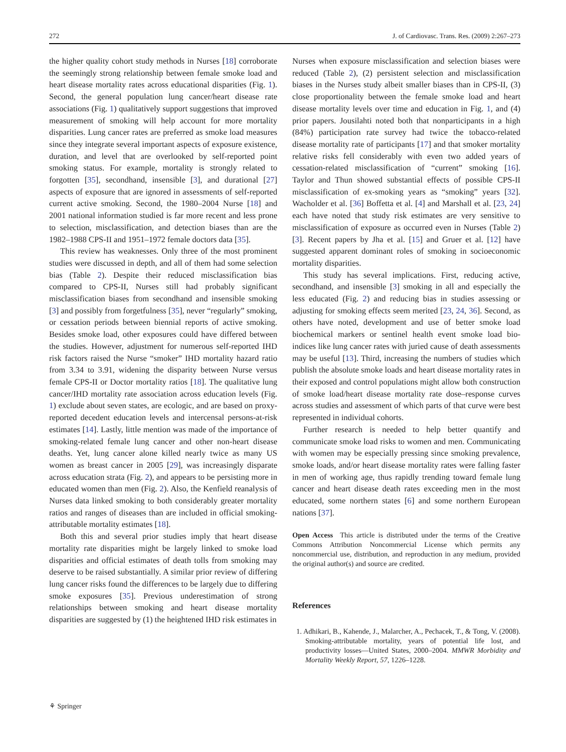272 J. of Cardiovasc. Trans. Res. (2009) 2:267–273
the higher quality cohort study methods in Nurses [18] corroborate the seemingly strong relationship between female smoke load and heart disease mortality rates across educational disparities (Fig. 1). Second, the general population lung cancer/heart disease rate associations (Fig. 1) qualitatively support suggestions that improved measurement of smoking will help account for more mortality disparities. Lung cancer rates are preferred as smoke load measures since they integrate several important aspects of exposure existence, duration, and level that are overlooked by self-reported point smoking status. For example, mortality is strongly related to forgotten [35], secondhand, insensible [3], and durational [27] aspects of exposure that are ignored in assessments of self-reported current active smoking. Second, the 1980–2004 Nurse [18] and 2001 national information studied is far more recent and less prone to selection, misclassification, and detection biases than are the 1982–1988 CPS-II and 1951–1972 female doctors data [35].
This review has weaknesses. Only three of the most prominent studies were discussed in depth, and all of them had some selection bias (Table 2). Despite their reduced misclassification bias compared to CPS-II, Nurses still had probably significant misclassification biases from secondhand and insensible smoking [3] and possibly from forgetfulness [35], never “regularly” smoking, or cessation periods between biennial reports of active smoking. Besides smoke load, other exposures could have differed between the studies. However, adjustment for numerous self-reported IHD risk factors raised the Nurse “smoker” IHD mortality hazard ratio from 3.34 to 3.91, widening the disparity between Nurse versus female CPS-II or Doctor mortality ratios [18]. The qualitative lung cancer/IHD mortality rate association across education levels (Fig. 1) exclude about seven states, are ecologic, and are based on proxy-reported decedent education levels and intercensal persons-at-risk estimates [14]. Lastly, little mention was made of the importance of smoking-related female lung cancer and other non-heart disease deaths. Yet, lung cancer alone killed nearly twice as many US women as breast cancer in 2005 [29], was increasingly disparate across education strata (Fig. 2), and appears to be persisting more in educated women than men (Fig. 2). Also, the Kenfield reanalysis of Nurses data linked smoking to both considerably greater mortality ratios and ranges of diseases than are included in official smoking-attributable mortality estimates [18].
Both this and several prior studies imply that heart disease mortality rate disparities might be largely linked to smoke load disparities and official estimates of death tolls from smoking may deserve to be raised substantially. A similar prior review of differing lung cancer risks found the differences to be largely due to differing smoke exposures [35]. Previous underestimation of strong relationships between smoking and heart disease mortality disparities are suggested by (1) the heightened IHD risk estimates in
Nurses when exposure misclassification and selection biases were reduced (Table 2), (2) persistent selection and misclassification biases in the Nurses study albeit smaller biases than in CPS-II, (3) close proportionality between the female smoke load and heart disease mortality levels over time and education in Fig. 1, and (4) prior papers. Jousilahti noted both that nonparticipants in a high (84%) participation rate survey had twice the tobacco-related disease mortality rate of participants [17] and that smoker mortality relative risks fell considerably with even two added years of cessation-related misclassification of “current” smoking [16]. Taylor and Thun showed substantial effects of possible CPS-II misclassification of ex-smoking years as “smoking” years [32]. Wacholder et al. [36] Boffetta et al. [4] and Marshall et al. [23, 24] each have noted that study risk estimates are very sensitive to misclassification of exposure as occurred even in Nurses (Table 2) [3]. Recent papers by Jha et al. [15] and Gruer et al. [12] have suggested apparent dominant roles of smoking in socioeconomic mortality disparities.
This study has several implications. First, reducing active, secondhand, and insensible [3] smoking in all and especially the less educated (Fig. 2) and reducing bias in studies assessing or adjusting for smoking effects seem merited [23, 24, 36]. Second, as others have noted, development and use of better smoke load biochemical markers or sentinel health event smoke load bio-indices like lung cancer rates with juried cause of death assessments may be useful [13]. Third, increasing the numbers of studies which publish the absolute smoke loads and heart disease mortality rates in their exposed and control populations might allow both construction of smoke load/heart disease mortality rate dose–response curves across studies and assessment of which parts of that curve were best represented in individual cohorts.
Further research is needed to help better quantify and communicate smoke load risks to women and men. Communicating with women may be especially pressing since smoking prevalence, smoke loads, and/or heart disease mortality rates were falling faster in men of working age, thus rapidly trending toward female lung cancer and heart disease death rates exceeding men in the most educated, some northern states [6] and some northern European nations [37].
Open Access This article is distributed under the terms of the Creative Commons Attribution Noncommercial License which permits any noncommercial use, distribution, and reproduction in any medium, provided the original author(s) and source are credited.
References
1. Adhikari, B., Kahende, J., Malarcher, A., Pechacek, T., & Tong, V. (2008). Smoking-attributable mortality, years of potential life lost, and productivity losses—United States, 2000–2004. MMWR Morbidity and Mortality Weekly Report, 57, 1226–1228.
⚘ Springer